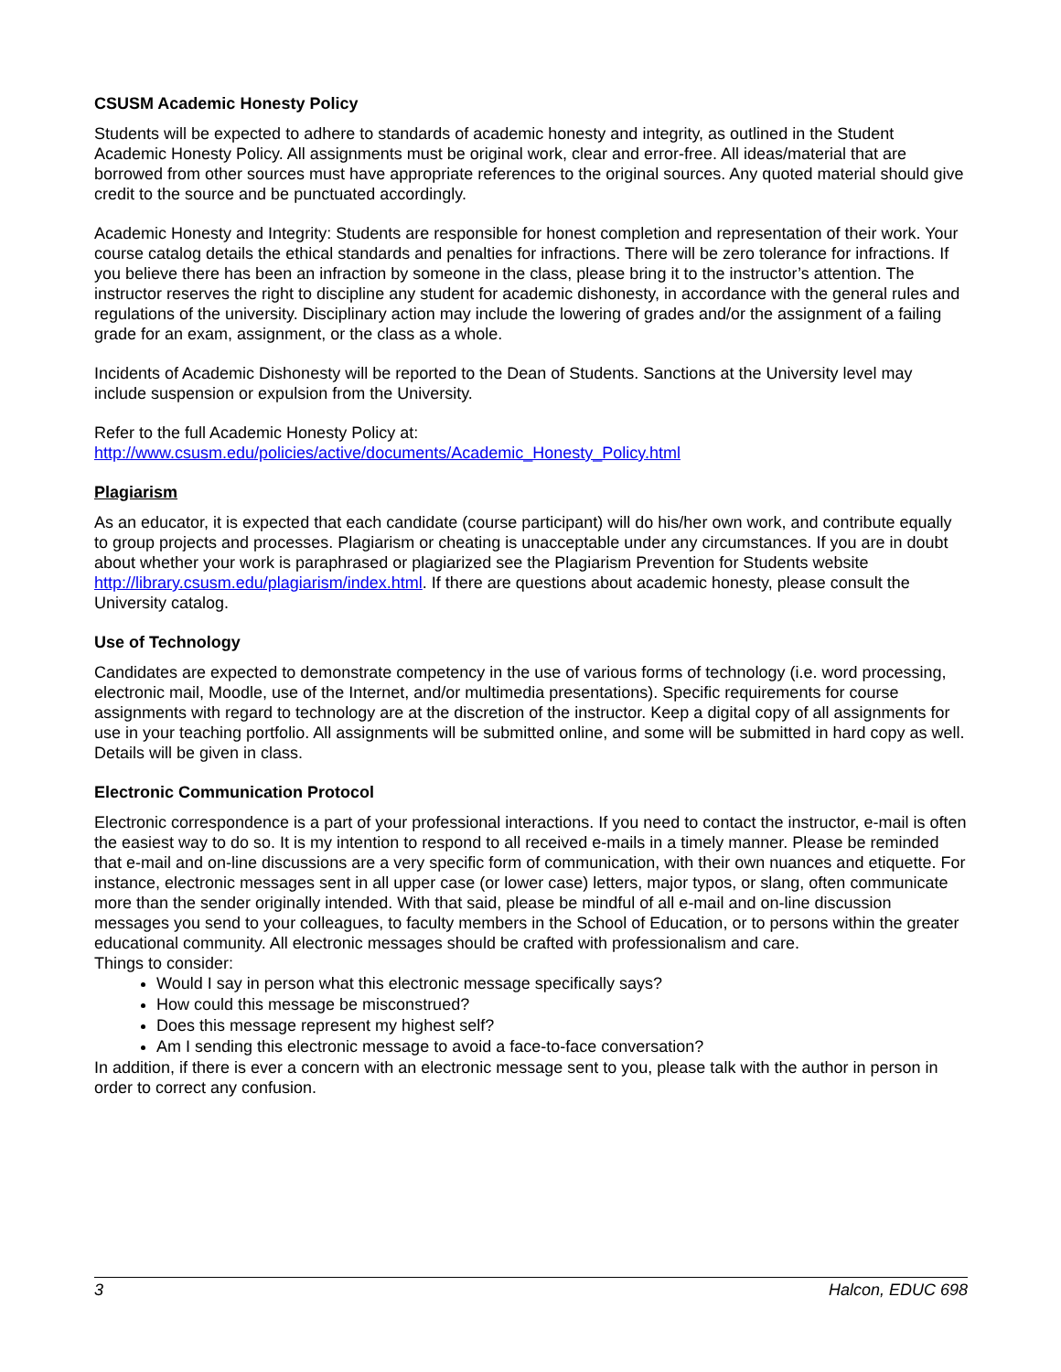CSUSM Academic Honesty Policy
Students will be expected to adhere to standards of academic honesty and integrity, as outlined in the Student Academic Honesty Policy. All assignments must be original work, clear and error-free. All ideas/material that are borrowed from other sources must have appropriate references to the original sources. Any quoted material should give credit to the source and be punctuated accordingly.
Academic Honesty and Integrity: Students are responsible for honest completion and representation of their work. Your course catalog details the ethical standards and penalties for infractions. There will be zero tolerance for infractions. If you believe there has been an infraction by someone in the class, please bring it to the instructor’s attention. The instructor reserves the right to discipline any student for academic dishonesty, in accordance with the general rules and regulations of the university. Disciplinary action may include the lowering of grades and/or the assignment of a failing grade for an exam, assignment, or the class as a whole.
Incidents of Academic Dishonesty will be reported to the Dean of Students. Sanctions at the University level may include suspension or expulsion from the University.
Refer to the full Academic Honesty Policy at:
http://www.csusm.edu/policies/active/documents/Academic_Honesty_Policy.html
Plagiarism
As an educator, it is expected that each candidate (course participant) will do his/her own work, and contribute equally to group projects and processes. Plagiarism or cheating is unacceptable under any circumstances. If you are in doubt about whether your work is paraphrased or plagiarized see the Plagiarism Prevention for Students website http://library.csusm.edu/plagiarism/index.html. If there are questions about academic honesty, please consult the University catalog.
Use of Technology
Candidates are expected to demonstrate competency in the use of various forms of technology (i.e. word processing, electronic mail, Moodle, use of the Internet, and/or multimedia presentations). Specific requirements for course assignments with regard to technology are at the discretion of the instructor. Keep a digital copy of all assignments for use in your teaching portfolio. All assignments will be submitted online, and some will be submitted in hard copy as well. Details will be given in class.
Electronic Communication Protocol
Electronic correspondence is a part of your professional interactions. If you need to contact the instructor, e-mail is often the easiest way to do so. It is my intention to respond to all received e-mails in a timely manner. Please be reminded that e-mail and on-line discussions are a very specific form of communication, with their own nuances and etiquette. For instance, electronic messages sent in all upper case (or lower case) letters, major typos, or slang, often communicate more than the sender originally intended. With that said, please be mindful of all e-mail and on-line discussion messages you send to your colleagues, to faculty members in the School of Education, or to persons within the greater educational community. All electronic messages should be crafted with professionalism and care.
Things to consider:
Would I say in person what this electronic message specifically says?
How could this message be misconstrued?
Does this message represent my highest self?
Am I sending this electronic message to avoid a face-to-face conversation?
In addition, if there is ever a concern with an electronic message sent to you, please talk with the author in person in order to correct any confusion.
3 Halcon, EDUC 698